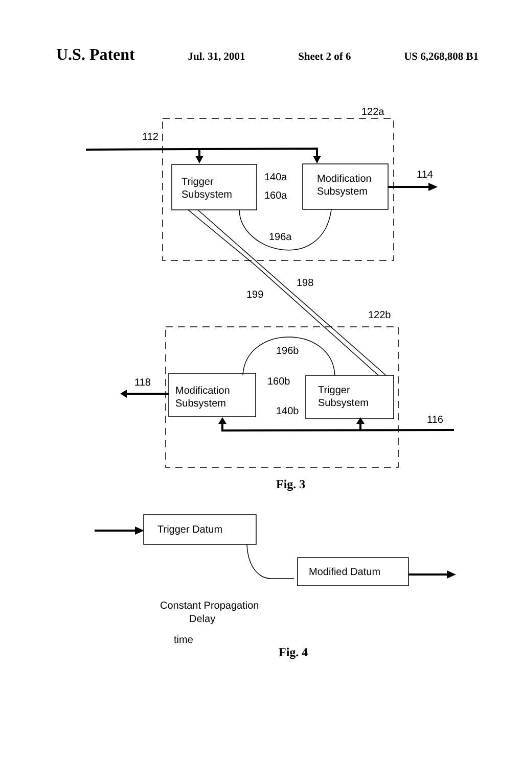U.S. Patent Jul. 31, 2001 Sheet 2 of 6 US 6,268,808 B1
Trigger
Subsystem
Modification
Subsystem
Modification
Subsystem
Trigger
Subsystem
122a
112
140a
160a
114
196a
198
199
122b
196b
118
160b
140b
116
Fig. 3
Trigger Datum
Modified Datum
Constant Propagation
Delay
time
Fig. 4